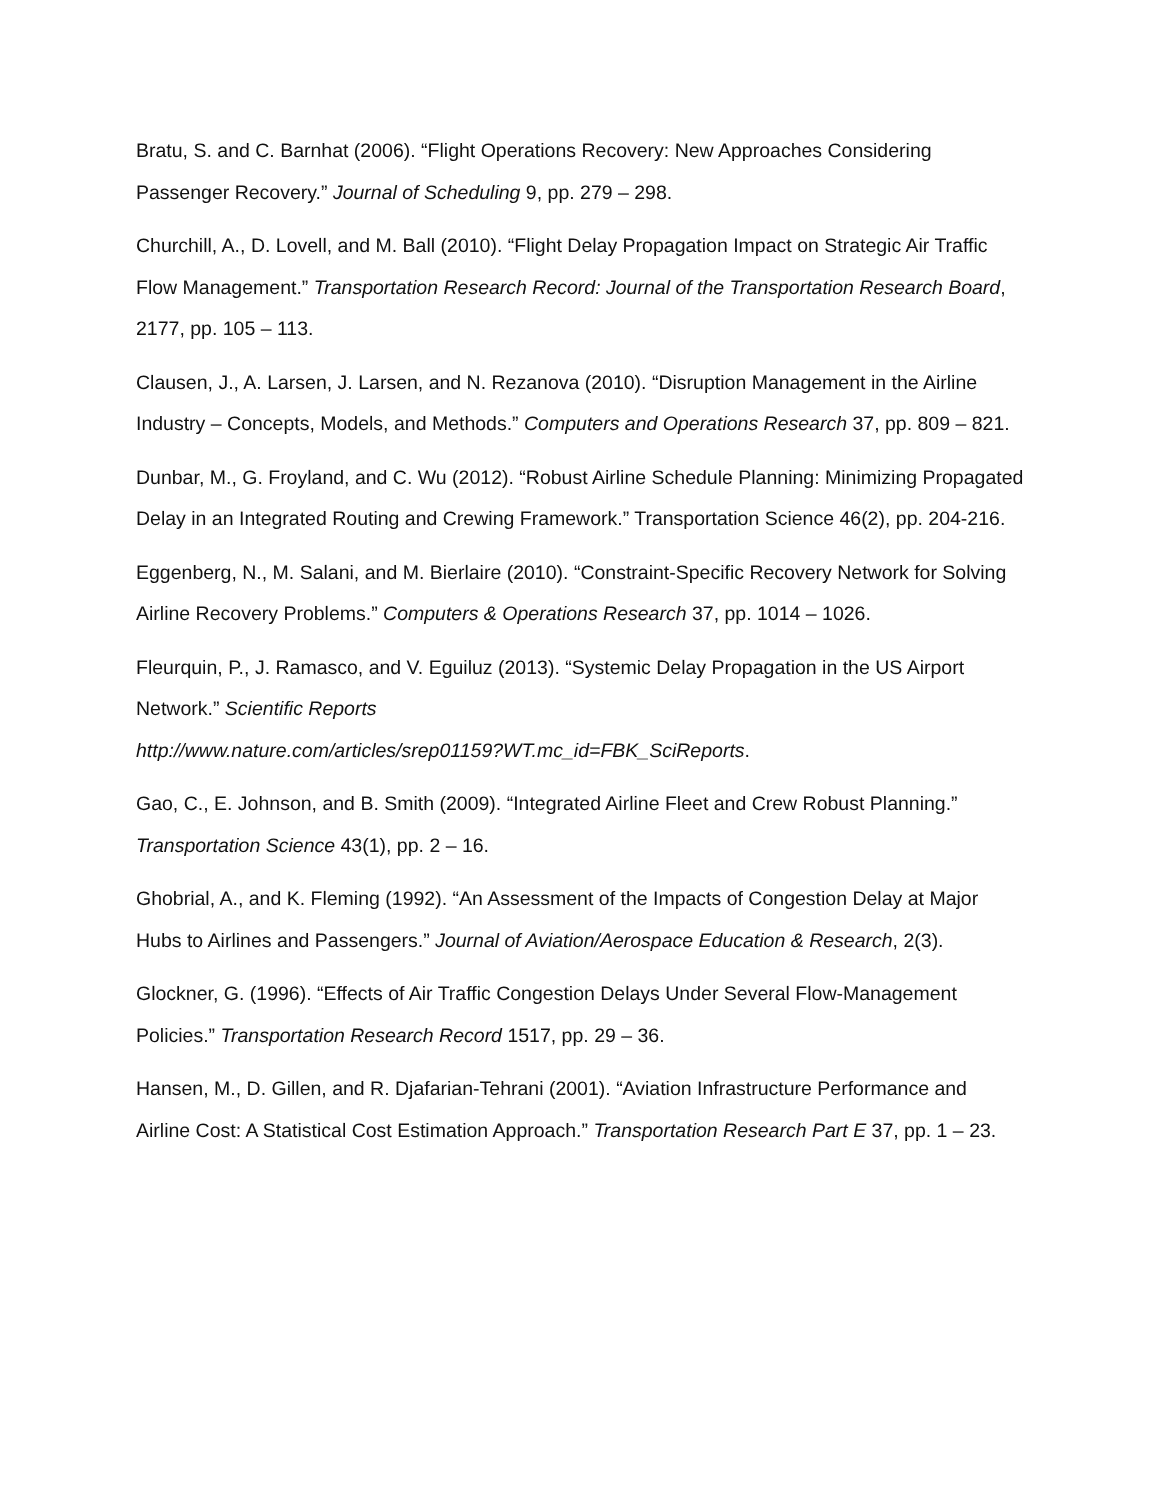Bratu, S. and C. Barnhat (2006). “Flight Operations Recovery: New Approaches Considering Passenger Recovery.” Journal of Scheduling 9, pp. 279 – 298.
Churchill, A., D. Lovell, and M. Ball (2010). “Flight Delay Propagation Impact on Strategic Air Traffic Flow Management.” Transportation Research Record: Journal of the Transportation Research Board, 2177, pp. 105 – 113.
Clausen, J., A. Larsen, J. Larsen, and N. Rezanova (2010). “Disruption Management in the Airline Industry – Concepts, Models, and Methods.” Computers and Operations Research 37, pp. 809 – 821.
Dunbar, M., G. Froyland, and C. Wu (2012). “Robust Airline Schedule Planning: Minimizing Propagated Delay in an Integrated Routing and Crewing Framework.” Transportation Science 46(2), pp. 204-216.
Eggenberg, N., M. Salani, and M. Bierlaire (2010). “Constraint-Specific Recovery Network for Solving Airline Recovery Problems.” Computers & Operations Research 37, pp. 1014 – 1026.
Fleurquin, P., J. Ramasco, and V. Eguiluz (2013). “Systemic Delay Propagation in the US Airport Network.” Scientific Reports
http://www.nature.com/articles/srep01159?WT.mc_id=FBK_SciReports.
Gao, C., E. Johnson, and B. Smith (2009). “Integrated Airline Fleet and Crew Robust Planning.” Transportation Science 43(1), pp. 2 – 16.
Ghobrial, A., and K. Fleming (1992). “An Assessment of the Impacts of Congestion Delay at Major Hubs to Airlines and Passengers.” Journal of Aviation/Aerospace Education & Research, 2(3).
Glockner, G. (1996). “Effects of Air Traffic Congestion Delays Under Several Flow-Management Policies.” Transportation Research Record 1517, pp. 29 – 36.
Hansen, M., D. Gillen, and R. Djafarian-Tehrani (2001). “Aviation Infrastructure Performance and Airline Cost: A Statistical Cost Estimation Approach.” Transportation Research Part E 37, pp. 1 – 23.